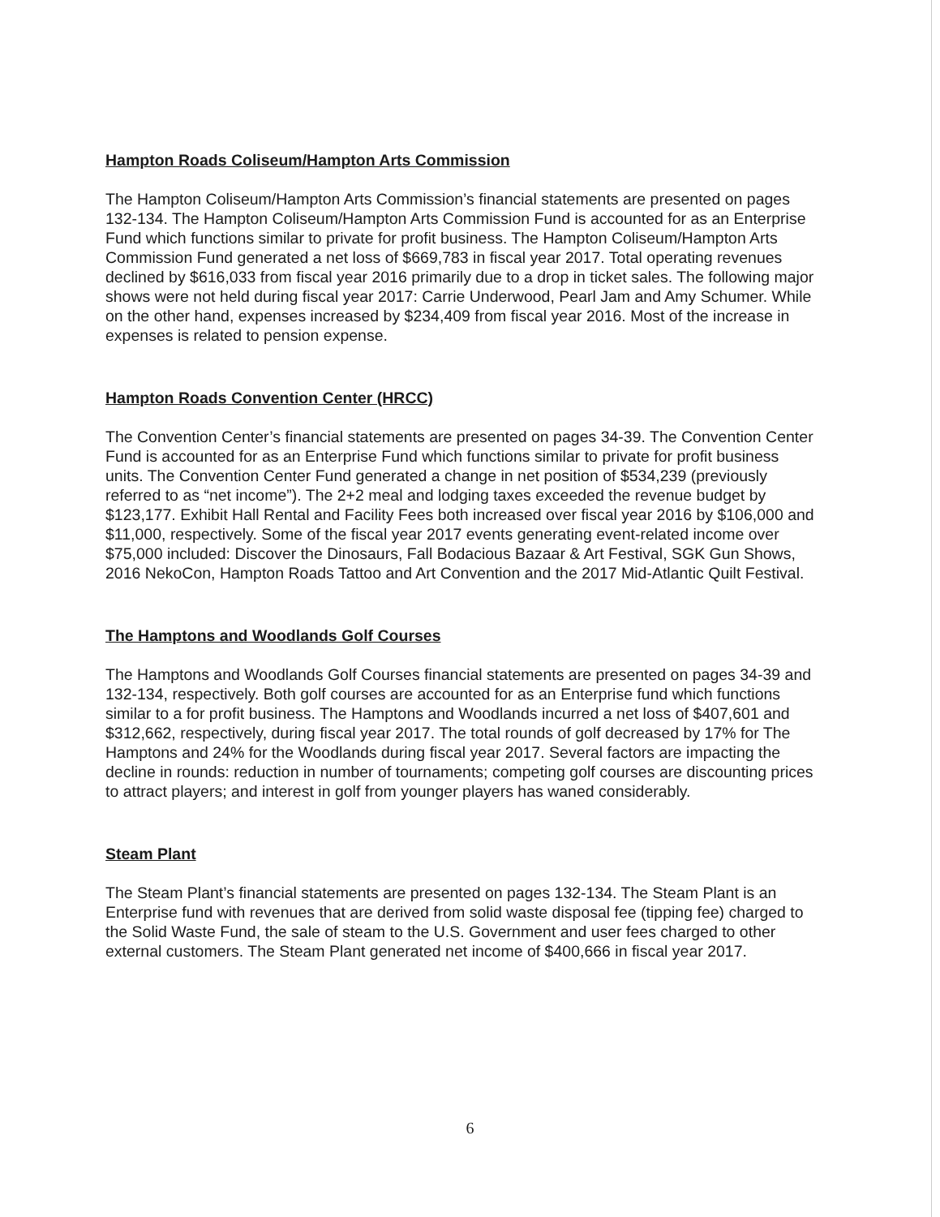Hampton Roads Coliseum/Hampton Arts Commission
The Hampton Coliseum/Hampton Arts Commission’s financial statements are presented on pages 132-134. The Hampton Coliseum/Hampton Arts Commission Fund is accounted for as an Enterprise Fund which functions similar to private for profit business. The Hampton Coliseum/Hampton Arts Commission Fund generated a net loss of $669,783 in fiscal year 2017. Total operating revenues declined by $616,033 from fiscal year 2016 primarily due to a drop in ticket sales. The following major shows were not held during fiscal year 2017: Carrie Underwood, Pearl Jam and Amy Schumer. While on the other hand, expenses increased by $234,409 from fiscal year 2016. Most of the increase in expenses is related to pension expense.
Hampton Roads Convention Center (HRCC)
The Convention Center’s financial statements are presented on pages 34-39. The Convention Center Fund is accounted for as an Enterprise Fund which functions similar to private for profit business units. The Convention Center Fund generated a change in net position of $534,239 (previously referred to as “net income”). The 2+2 meal and lodging taxes exceeded the revenue budget by $123,177. Exhibit Hall Rental and Facility Fees both increased over fiscal year 2016 by $106,000 and $11,000, respectively. Some of the fiscal year 2017 events generating event-related income over $75,000 included: Discover the Dinosaurs, Fall Bodacious Bazaar & Art Festival, SGK Gun Shows, 2016 NekoCon, Hampton Roads Tattoo and Art Convention and the 2017 Mid-Atlantic Quilt Festival.
The Hamptons and Woodlands Golf Courses
The Hamptons and Woodlands Golf Courses financial statements are presented on pages 34-39 and 132-134, respectively. Both golf courses are accounted for as an Enterprise fund which functions similar to a for profit business. The Hamptons and Woodlands incurred a net loss of $407,601 and $312,662, respectively, during fiscal year 2017. The total rounds of golf decreased by 17% for The Hamptons and 24% for the Woodlands during fiscal year 2017. Several factors are impacting the decline in rounds: reduction in number of tournaments; competing golf courses are discounting prices to attract players; and interest in golf from younger players has waned considerably.
Steam Plant
The Steam Plant’s financial statements are presented on pages 132-134. The Steam Plant is an Enterprise fund with revenues that are derived from solid waste disposal fee (tipping fee) charged to the Solid Waste Fund, the sale of steam to the U.S. Government and user fees charged to other external customers. The Steam Plant generated net income of $400,666 in fiscal year 2017.
6